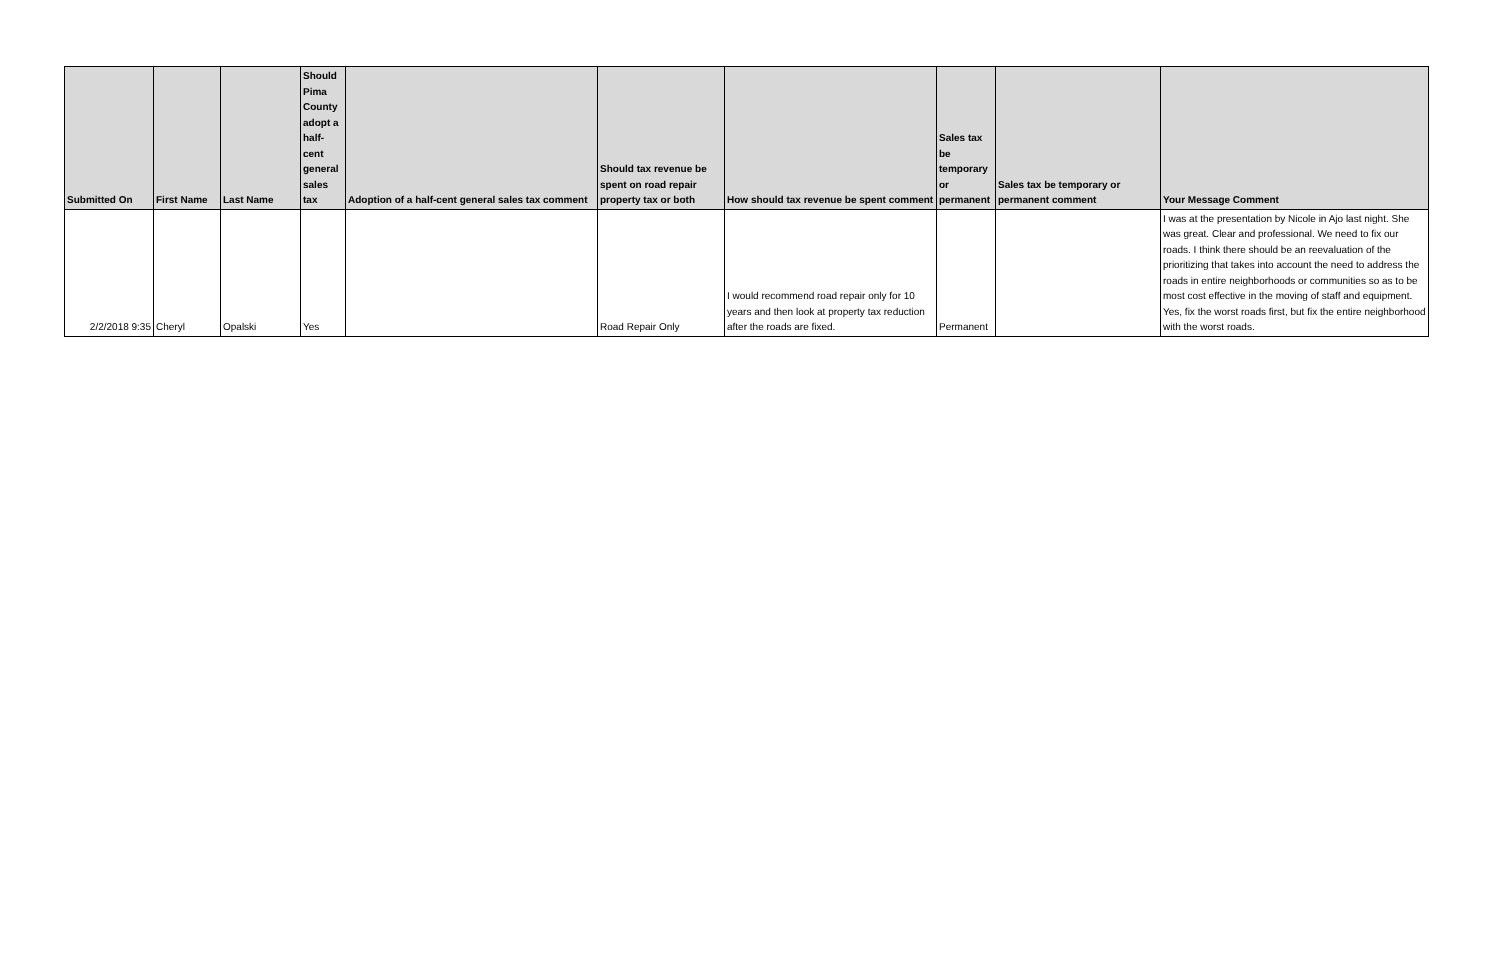| Submitted On | First Name | Last Name | Should Pima County adopt a half-cent general sales tax | Adoption of a half-cent general sales tax comment | Should tax revenue be spent on road repair property tax or both | How should tax revenue be spent comment | Sales tax be temporary or permanent | Sales tax be temporary or permanent comment | Your Message Comment |
| --- | --- | --- | --- | --- | --- | --- | --- | --- | --- |
| 2/2/2018 9:35 | Cheryl | Opalski | Yes | | Road Repair Only | I would recommend road repair only for 10 years and then look at property tax reduction after the roads are fixed. | Permanent | | I was at the presentation by Nicole in Ajo last night. She was great. Clear and professional. We need to fix our roads. I think there should be an reevaluation of the prioritizing that takes into account the need to address the roads in entire neighborhoods or communities so as to be most cost effective in the moving of staff and equipment. Yes, fix the worst roads first, but fix the entire neighborhood with the worst roads. |